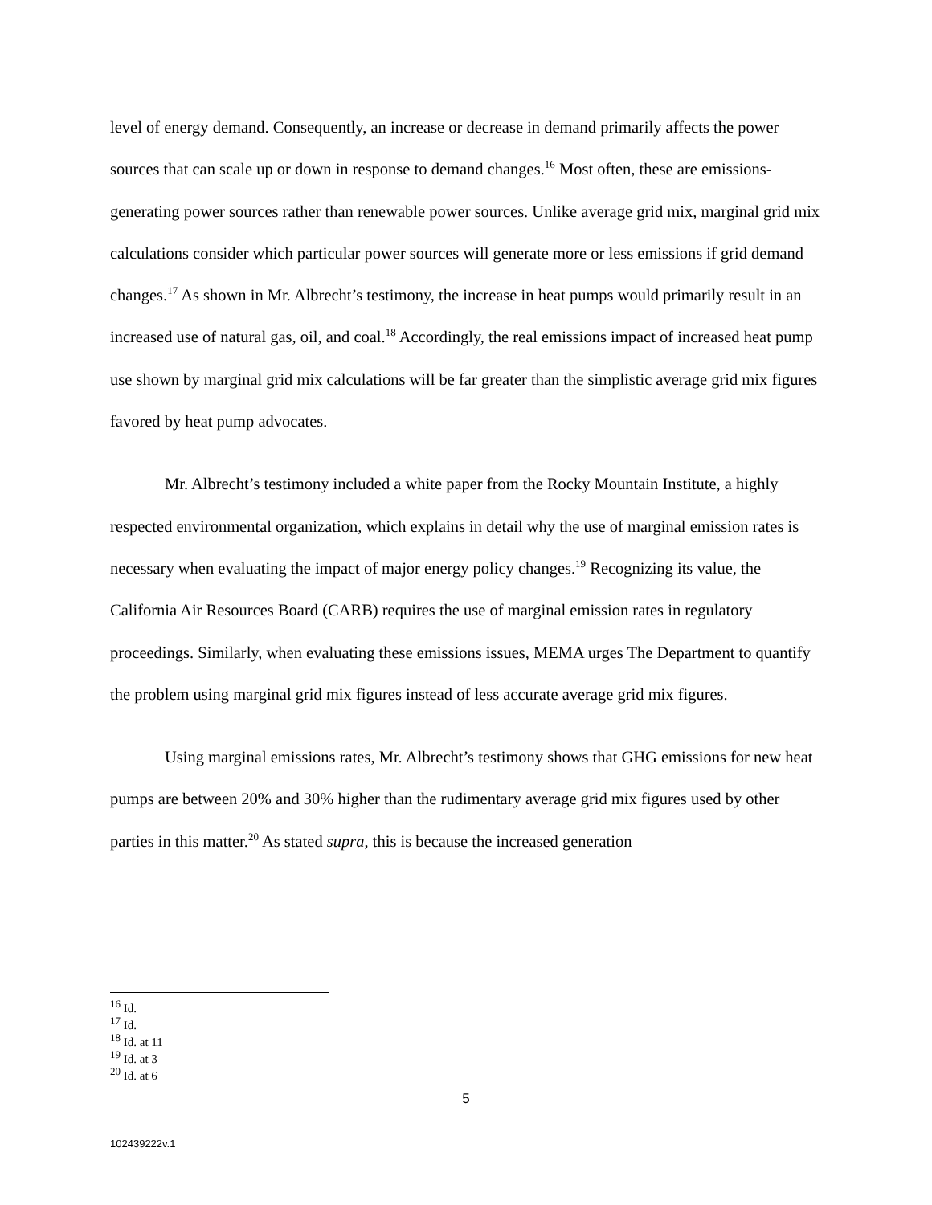level of energy demand. Consequently, an increase or decrease in demand primarily affects the power sources that can scale up or down in response to demand changes.<sup>16</sup> Most often, these are emissions-generating power sources rather than renewable power sources. Unlike average grid mix, marginal grid mix calculations consider which particular power sources will generate more or less emissions if grid demand changes.<sup>17</sup> As shown in Mr. Albrecht’s testimony, the increase in heat pumps would primarily result in an increased use of natural gas, oil, and coal.<sup>18</sup> Accordingly, the real emissions impact of increased heat pump use shown by marginal grid mix calculations will be far greater than the simplistic average grid mix figures favored by heat pump advocates.
Mr. Albrecht’s testimony included a white paper from the Rocky Mountain Institute, a highly respected environmental organization, which explains in detail why the use of marginal emission rates is necessary when evaluating the impact of major energy policy changes.<sup>19</sup> Recognizing its value, the California Air Resources Board (CARB) requires the use of marginal emission rates in regulatory proceedings. Similarly, when evaluating these emissions issues, MEMA urges The Department to quantify the problem using marginal grid mix figures instead of less accurate average grid mix figures.
Using marginal emissions rates, Mr. Albrecht’s testimony shows that GHG emissions for new heat pumps are between 20% and 30% higher than the rudimentary average grid mix figures used by other parties in this matter.<sup>20</sup> As stated supra, this is because the increased generation
<sup>16</sup> Id.
<sup>17</sup> Id.
<sup>18</sup> Id. at 11
<sup>19</sup> Id. at 3
<sup>20</sup> Id. at 6
5
102439222v.1